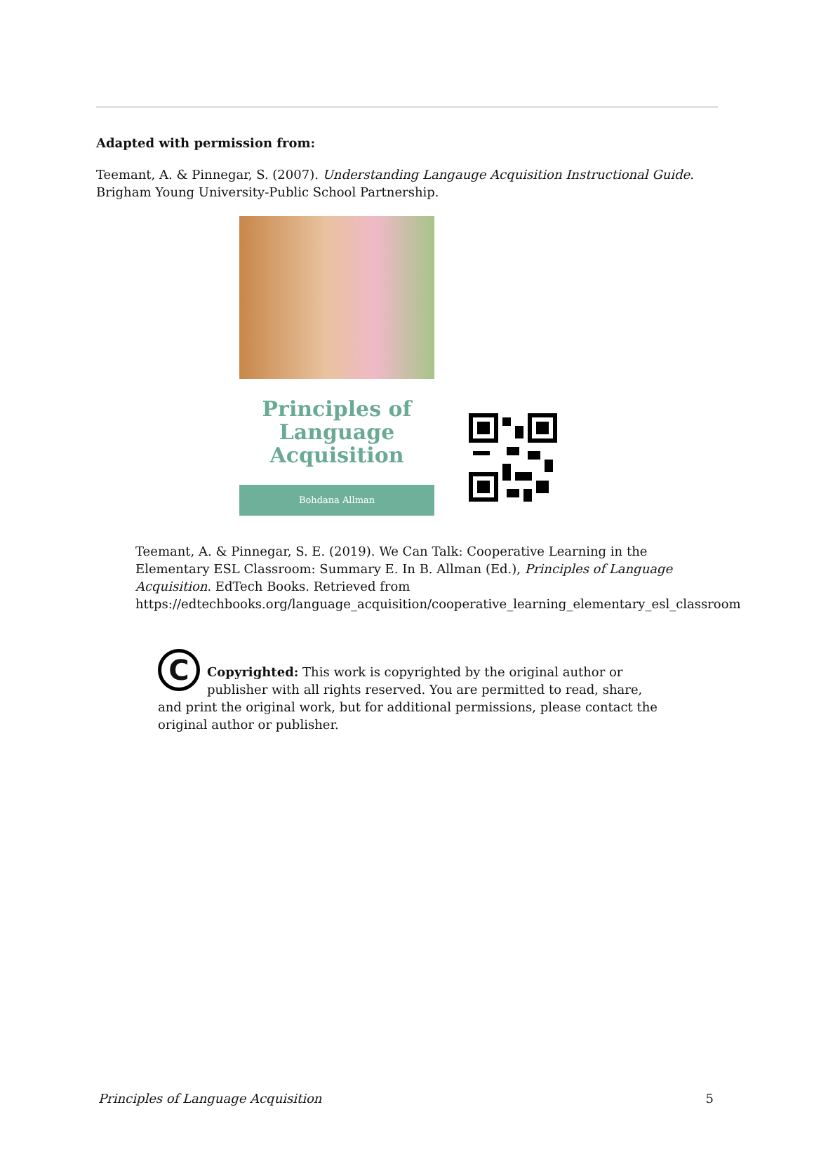Adapted with permission from:
Teemant, A. & Pinnegar, S. (2007). Understanding Langauge Acquisition Instructional Guide. Brigham Young University-Public School Partnership.
Principles of
Language
Acquisition
Bohdana Allman
Teemant, A. & Pinnegar, S. E. (2019). We Can Talk: Cooperative Learning in the Elementary ESL Classroom: Summary E. In B. Allman (Ed.), Principles of Language Acquisition. EdTech Books. Retrieved from https://edtechbooks.org/language_acquisition/cooperative_learning_elementary_esl_classroom
C
Copyrighted: This work is copyrighted by the original author or publisher with all rights reserved. You are permitted to read, share, and print the original work, but for additional permissions, please contact the original author or publisher.
Principles of Language Acquisition 5